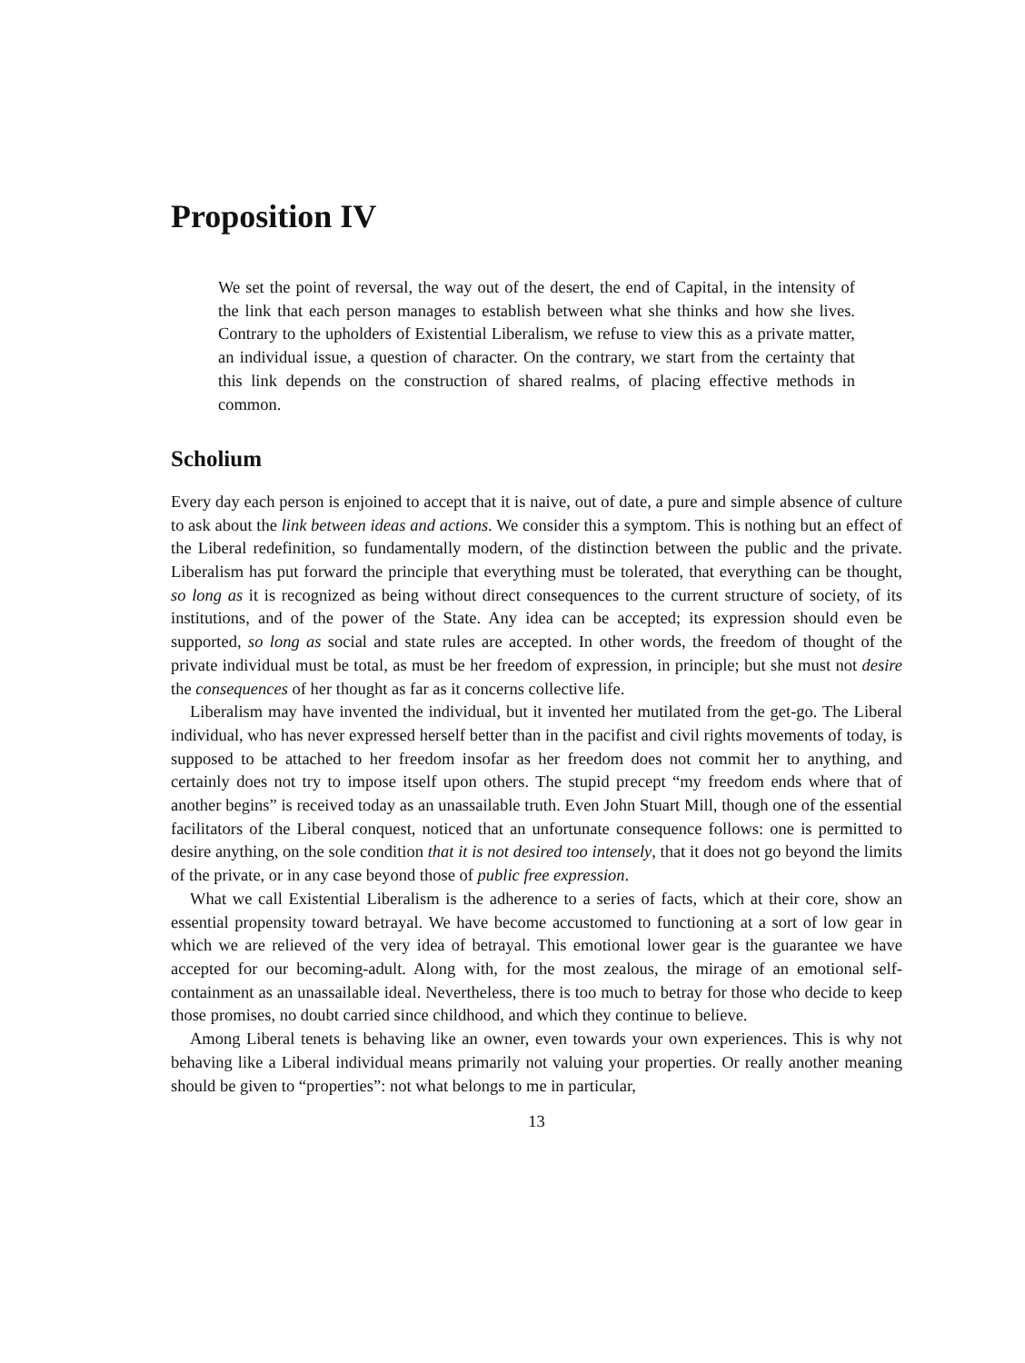Proposition IV
We set the point of reversal, the way out of the desert, the end of Capital, in the intensity of the link that each person manages to establish between what she thinks and how she lives. Contrary to the upholders of Existential Liberalism, we refuse to view this as a private matter, an individual issue, a question of character. On the contrary, we start from the certainty that this link depends on the construction of shared realms, of placing effective methods in common.
Scholium
Every day each person is enjoined to accept that it is naive, out of date, a pure and simple absence of culture to ask about the link between ideas and actions. We consider this a symptom. This is nothing but an effect of the Liberal redefinition, so fundamentally modern, of the distinction between the public and the private. Liberalism has put forward the principle that everything must be tolerated, that everything can be thought, so long as it is recognized as being without direct consequences to the current structure of society, of its institutions, and of the power of the State. Any idea can be accepted; its expression should even be supported, so long as social and state rules are accepted. In other words, the freedom of thought of the private individual must be total, as must be her freedom of expression, in principle; but she must not desire the consequences of her thought as far as it concerns collective life.
Liberalism may have invented the individual, but it invented her mutilated from the get-go. The Liberal individual, who has never expressed herself better than in the pacifist and civil rights movements of today, is supposed to be attached to her freedom insofar as her freedom does not commit her to anything, and certainly does not try to impose itself upon others. The stupid precept “my freedom ends where that of another begins” is received today as an unassailable truth. Even John Stuart Mill, though one of the essential facilitators of the Liberal conquest, noticed that an unfortunate consequence follows: one is permitted to desire anything, on the sole condition that it is not desired too intensely, that it does not go beyond the limits of the private, or in any case beyond those of public free expression.
What we call Existential Liberalism is the adherence to a series of facts, which at their core, show an essential propensity toward betrayal. We have become accustomed to functioning at a sort of low gear in which we are relieved of the very idea of betrayal. This emotional lower gear is the guarantee we have accepted for our becoming-adult. Along with, for the most zealous, the mirage of an emotional self-containment as an unassailable ideal. Nevertheless, there is too much to betray for those who decide to keep those promises, no doubt carried since childhood, and which they continue to believe.
Among Liberal tenets is behaving like an owner, even towards your own experiences. This is why not behaving like a Liberal individual means primarily not valuing your properties. Or really another meaning should be given to “properties”: not what belongs to me in particular,
13